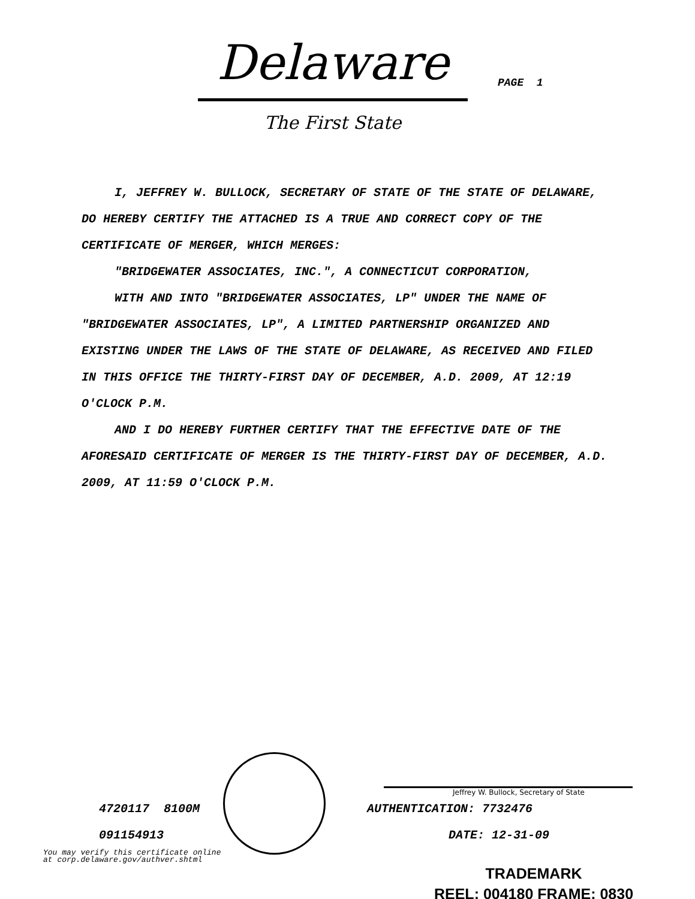Delaware
The First State
PAGE 1
I, JEFFREY W. BULLOCK, SECRETARY OF STATE OF THE STATE OF DELAWARE, DO HEREBY CERTIFY THE ATTACHED IS A TRUE AND CORRECT COPY OF THE CERTIFICATE OF MERGER, WHICH MERGES:
"BRIDGEWATER ASSOCIATES, INC.", A CONNECTICUT CORPORATION,
WITH AND INTO "BRIDGEWATER ASSOCIATES, LP" UNDER THE NAME OF "BRIDGEWATER ASSOCIATES, LP", A LIMITED PARTNERSHIP ORGANIZED AND EXISTING UNDER THE LAWS OF THE STATE OF DELAWARE, AS RECEIVED AND FILED IN THIS OFFICE THE THIRTY-FIRST DAY OF DECEMBER, A.D. 2009, AT 12:19 O'CLOCK P.M.
AND I DO HEREBY FURTHER CERTIFY THAT THE EFFECTIVE DATE OF THE AFORESAID CERTIFICATE OF MERGER IS THE THIRTY-FIRST DAY OF DECEMBER, A.D. 2009, AT 11:59 O'CLOCK P.M.
Jeffrey W. Bullock, Secretary of State
4720117 8100M AUTHENTICATION: 7732476
091154913 DATE: 12-31-09
You may verify this certificate online
at corp.delaware.gov/authver.shtml
TRADEMARK
REEL: 004180 FRAME: 0830